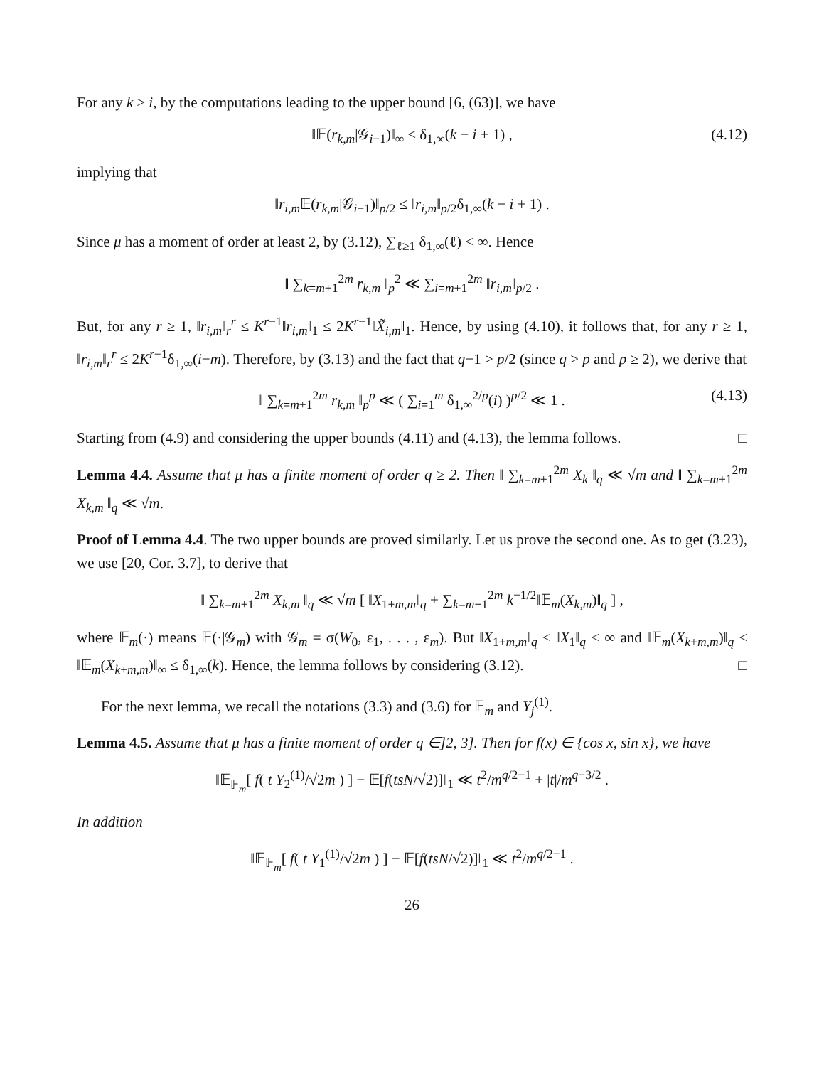For any k ≥ i, by the computations leading to the upper bound [6, (63)], we have
‖𝔼(r<sub>k,m</sub>|𝒢<sub>i−1</sub>)‖<sub>∞</sub> ≤ δ<sub>1,∞</sub>(k − i + 1) , (4.12)
implying that
‖r<sub>i,m</sub>𝔼(r<sub>k,m</sub>|𝒢<sub>i−1</sub>)‖<sub>p/2</sub> ≤ ‖r<sub>i,m</sub>‖<sub>p/2</sub>δ<sub>1,∞</sub>(k − i + 1) .
Since μ has a moment of order at least 2, by (3.12), ∑<sub>ℓ≥1</sub> δ<sub>1,∞</sub>(ℓ) < ∞. Hence
‖ ∑<sub>k=m+1</sub><sup>2m</sup> r<sub>k,m</sub> ‖<sub>p</sub><sup>2</sup> ≪ ∑<sub>i=m+1</sub><sup>2m</sup> ‖r<sub>i,m</sub>‖<sub>p/2</sub> .
But, for any r ≥ 1, ‖r<sub>i,m</sub>‖<sub>r</sub><sup>r</sup> ≤ K<sup>r−1</sup>‖r<sub>i,m</sub>‖<sub>1</sub> ≤ 2K<sup>r−1</sup>‖X̃<sub>i,m</sub>‖<sub>1</sub>. Hence, by using (4.10), it follows that, for any r ≥ 1, ‖r<sub>i,m</sub>‖<sub>r</sub><sup>r</sup> ≤ 2K<sup>r−1</sup>δ<sub>1,∞</sub>(i−m). Therefore, by (3.13) and the fact that q−1 > p/2 (since q > p and p ≥ 2), we derive that
‖ ∑<sub>k=m+1</sub><sup>2m</sup> r<sub>k,m</sub> ‖<sub>p</sub><sup>p</sup> ≪ ( ∑<sub>i=1</sub><sup>m</sup> δ<sub>1,∞</sub><sup>2/p</sup>(i) )<sup>p/2</sup> ≪ 1 . (4.13)
Starting from (4.9) and considering the upper bounds (4.11) and (4.13), the lemma follows. □
Lemma 4.4. Assume that μ has a finite moment of order q ≥ 2. Then ‖ ∑<sub>k=m+1</sub><sup>2m</sup> X<sub>k</sub> ‖<sub>q</sub> ≪ √m and ‖ ∑<sub>k=m+1</sub><sup>2m</sup> X<sub>k,m</sub> ‖<sub>q</sub> ≪ √m.
Proof of Lemma 4.4. The two upper bounds are proved similarly. Let us prove the second one. As to get (3.23), we use [20, Cor. 3.7], to derive that
‖ ∑<sub>k=m+1</sub><sup>2m</sup> X<sub>k,m</sub> ‖<sub>q</sub> ≪ √m [ ‖X<sub>1+m,m</sub>‖<sub>q</sub> + ∑<sub>k=m+1</sub><sup>2m</sup> k<sup>−1/2</sup>‖𝔼<sub>m</sub>(X<sub>k,m</sub>)‖<sub>q</sub> ] ,
where 𝔼<sub>m</sub>(·) means 𝔼(·|𝒢<sub>m</sub>) with 𝒢<sub>m</sub> = σ(W<sub>0</sub>, ε<sub>1</sub>, . . . , ε<sub>m</sub>). But ‖X<sub>1+m,m</sub>‖<sub>q</sub> ≤ ‖X<sub>1</sub>‖<sub>q</sub> < ∞ and ‖𝔼<sub>m</sub>(X<sub>k+m,m</sub>)‖<sub>q</sub> ≤ ‖𝔼<sub>m</sub>(X<sub>k+m,m</sub>)‖<sub>∞</sub> ≤ δ<sub>1,∞</sub>(k). Hence, the lemma follows by considering (3.12). □
For the next lemma, we recall the notations (3.3) and (3.6) for 𝔽<sub>m</sub> and Y<sub>j</sub><sup>(1)</sup>.
Lemma 4.5. Assume that μ has a finite moment of order q ∈]2, 3]. Then for f(x) ∈ {cos x, sin x}, we have
‖𝔼<sub>𝔽<sub>m</sub></sub>[ f( t Y<sub>2</sub><sup>(1)</sup>/√2m ) ] − 𝔼[f(tsN/√2)]‖<sub>1</sub> ≪ t<sup>2</sup>/m<sup>q/2−1</sup> + |t|/m<sup>q−3/2</sup> .
In addition
‖𝔼<sub>𝔽<sub>m</sub></sub>[ f( t Y<sub>1</sub><sup>(1)</sup>/√2m ) ] − 𝔼[f(tsN/√2)]‖<sub>1</sub> ≪ t<sup>2</sup>/m<sup>q/2−1</sup> .
26